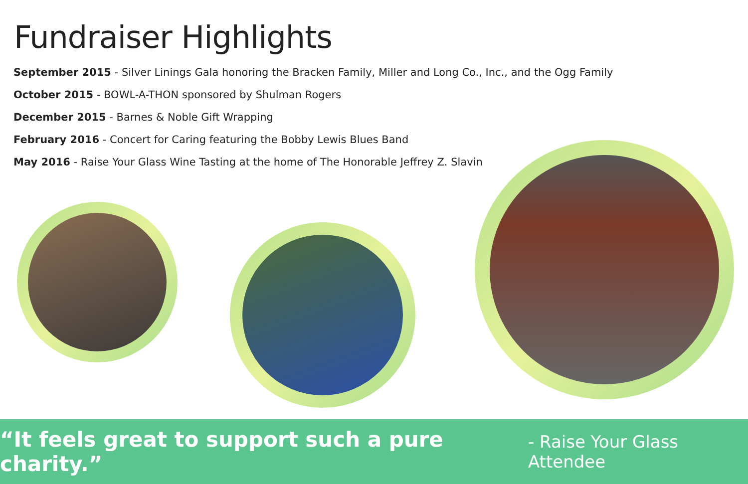Fundraiser Highlights
September 2015 - Silver Linings Gala honoring the Bracken Family, Miller and Long Co., Inc., and the Ogg Family
October 2015 - BOWL-A-THON sponsored by Shulman Rogers
December 2015 - Barnes & Noble Gift Wrapping
February 2016 - Concert for Caring featuring the Bobby Lewis Blues Band
May 2016 - Raise Your Glass Wine Tasting at the home of The Honorable Jeffrey Z. Slavin
“It feels great to support such a pure charity.” - Raise Your Glass Attendee